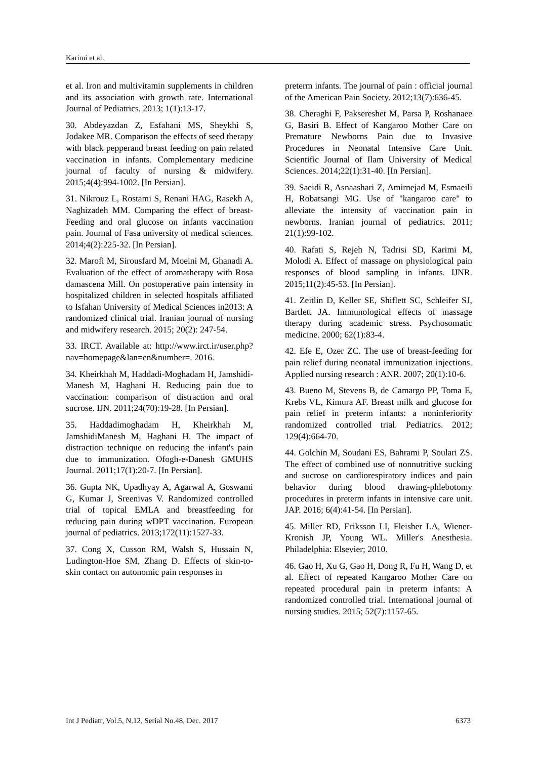Karimi et al.
et al. Iron and multivitamin supplements in children and its association with growth rate. International Journal of Pediatrics. 2013; 1(1):13-17.
30. Abdeyazdan Z, Esfahani MS, Sheykhi S, Jodakee MR. Comparison the effects of seed therapy with black pepperand breast feeding on pain related vaccination in infants. Complementary medicine journal of faculty of nursing & midwifery. 2015;4(4):994-1002. [In Persian].
31. Nikrouz L, Rostami S, Renani HAG, Rasekh A, Naghizadeh MM. Comparing the effect of breast-Feeding and oral glucose on infants vaccination pain. Journal of Fasa university of medical sciences. 2014;4(2):225-32. [In Persian].
32. Marofi M, Sirousfard M, Moeini M, Ghanadi A. Evaluation of the effect of aromatherapy with Rosa damascena Mill. On postoperative pain intensity in hospitalized children in selected hospitals affiliated to Isfahan University of Medical Sciences in2013: A randomized clinical trial. Iranian journal of nursing and midwifery research. 2015; 20(2): 247-54.
33. IRCT. Available at: http://www.irct.ir/user.php?nav=homepage&lan=en&number=. 2016.
34. Kheirkhah M, Haddadi-Moghadam H, Jamshidi-Manesh M, Haghani H. Reducing pain due to vaccination: comparison of distraction and oral sucrose. IJN. 2011;24(70):19-28. [In Persian].
35. Haddadimoghadam H, Kheirkhah M, JamshidiManesh M, Haghani H. The impact of distraction technique on reducing the infant's pain due to immunization. Ofogh-e-Danesh GMUHS Journal. 2011;17(1):20-7. [In Persian].
36. Gupta NK, Upadhyay A, Agarwal A, Goswami G, Kumar J, Sreenivas V. Randomized controlled trial of topical EMLA and breastfeeding for reducing pain during wDPT vaccination. European journal of pediatrics. 2013;172(11):1527-33.
37. Cong X, Cusson RM, Walsh S, Hussain N, Ludington-Hoe SM, Zhang D. Effects of skin-to-skin contact on autonomic pain responses in
preterm infants. The journal of pain : official journal of the American Pain Society. 2012;13(7):636-45.
38. Cheraghi F, Paksereshet M, Parsa P, Roshanaee G, Basiri B. Effect of Kangaroo Mother Care on Premature Newborns Pain due to Invasive Procedures in Neonatal Intensive Care Unit. Scientific Journal of Ilam University of Medical Sciences. 2014;22(1):31-40. [In Persian].
39. Saeidi R, Asnaashari Z, Amirnejad M, Esmaeili H, Robatsangi MG. Use of "kangaroo care" to alleviate the intensity of vaccination pain in newborns. Iranian journal of pediatrics. 2011; 21(1):99-102.
40. Rafati S, Rejeh N, Tadrisi SD, Karimi M, Molodi A. Effect of massage on physiological pain responses of blood sampling in infants. IJNR. 2015;11(2):45-53. [In Persian].
41. Zeitlin D, Keller SE, Shiflett SC, Schleifer SJ, Bartlett JA. Immunological effects of massage therapy during academic stress. Psychosomatic medicine. 2000; 62(1):83-4.
42. Efe E, Ozer ZC. The use of breast-feeding for pain relief during neonatal immunization injections. Applied nursing research : ANR. 2007; 20(1):10-6.
43. Bueno M, Stevens B, de Camargo PP, Toma E, Krebs VL, Kimura AF. Breast milk and glucose for pain relief in preterm infants: a noninferiority randomized controlled trial. Pediatrics. 2012; 129(4):664-70.
44. Golchin M, Soudani ES, Bahrami P, Soulari ZS. The effect of combined use of nonnutritive sucking and sucrose on cardiorespiratory indices and pain behavior during blood drawing-phlebotomy procedures in preterm infants in intensive care unit. JAP. 2016; 6(4):41-54. [In Persian].
45. Miller RD, Eriksson LI, Fleisher LA, Wiener-Kronish JP, Young WL. Miller's Anesthesia. Philadelphia: Elsevier; 2010.
46. Gao H, Xu G, Gao H, Dong R, Fu H, Wang D, et al. Effect of repeated Kangaroo Mother Care on repeated procedural pain in preterm infants: A randomized controlled trial. International journal of nursing studies. 2015; 52(7):1157-65.
Int J Pediatr, Vol.5, N.12, Serial No.48, Dec. 2017 6373